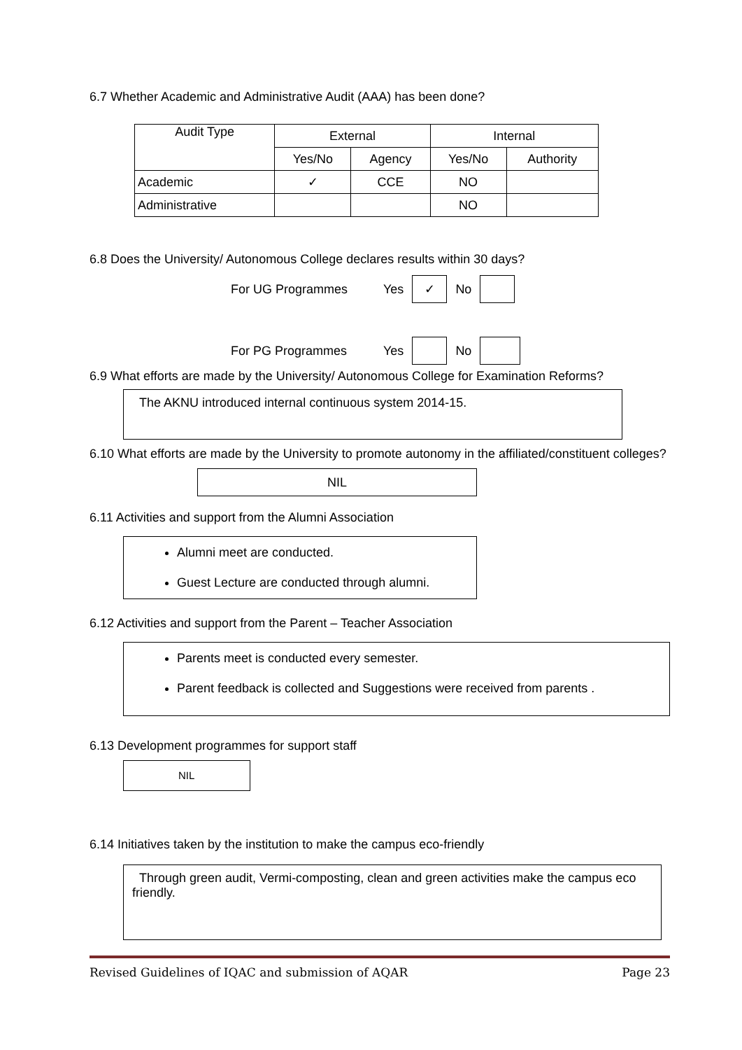6.7 Whether Academic and Administrative Audit (AAA) has been done?
| Audit Type | External | | Internal | |
| --- | --- | --- | --- | --- |
| | Yes/No | Agency | Yes/No | Authority |
| Academic | ✓ | CCE | NO | |
| Administrative | | | NO | |
6.8 Does the University/ Autonomous College declares results within 30 days?
For UG Programmes Yes ✓ No
For PG Programmes Yes No
6.9 What efforts are made by the University/ Autonomous College for Examination Reforms?
The AKNU introduced internal continuous system 2014-15.
6.10 What efforts are made by the University to promote autonomy in the affiliated/constituent colleges?
NIL
6.11 Activities and support from the Alumni Association
Alumni meet are conducted.
Guest Lecture are conducted through alumni.
6.12 Activities and support from the Parent – Teacher Association
Parents meet is conducted every semester.
Parent feedback is collected and Suggestions were received from parents .
6.13 Development programmes for support staff
NIL
6.14 Initiatives taken by the institution to make the campus eco-friendly
Through green audit, Vermi-composting, clean and green activities make the campus eco friendly.
Revised Guidelines of IQAC and submission of AQAR Page 23